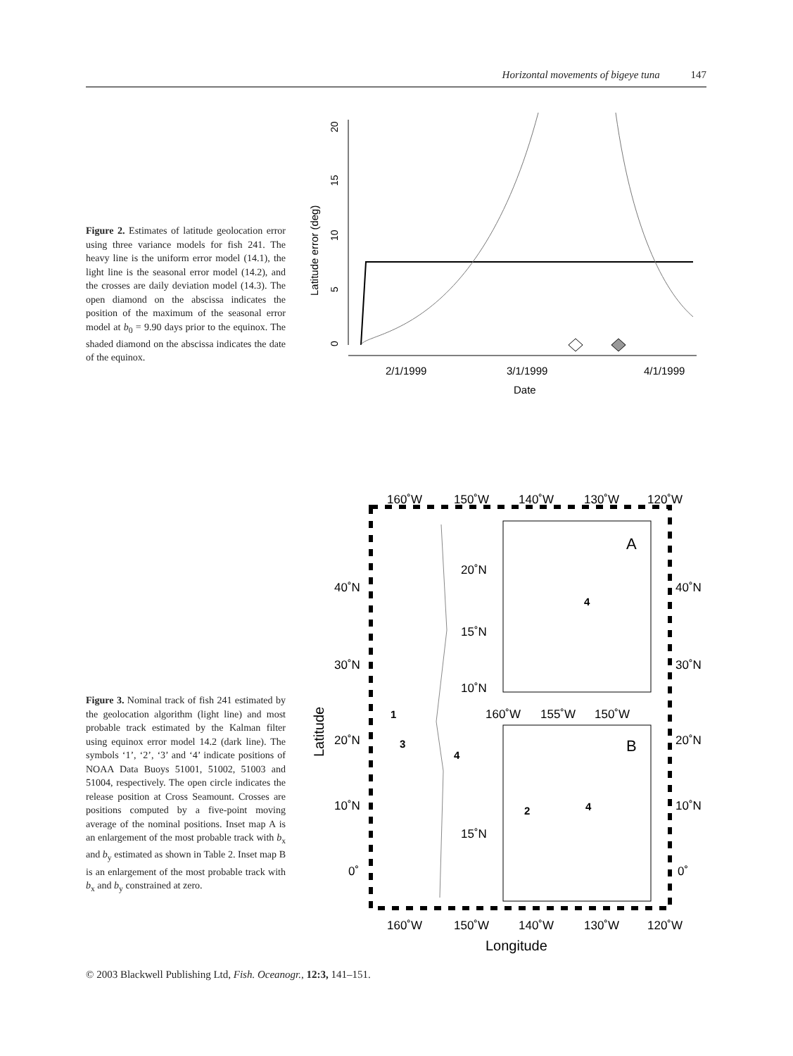Horizontal movements of bigeye tuna 147
Figure 2. Estimates of latitude geolocation error using three variance models for fish 241. The heavy line is the uniform error model (14.1), the light line is the seasonal error model (14.2), and the crosses are daily deviation model (14.3). The open diamond on the abscissa indicates the position of the maximum of the seasonal error model at b<sub>0</sub> = 9.90 days prior to the equinox. The shaded diamond on the abscissa indicates the date of the equinox.
0
5
10
15
20
Latitude error (deg)
2/1/1999
3/1/1999
4/1/1999
Date
Figure 3. Nominal track of fish 241 estimated by the geolocation algorithm (light line) and most probable track estimated by the Kalman filter using equinox error model 14.2 (dark line). The symbols ‘1’, ‘2’, ‘3’ and ‘4’ indicate positions of NOAA Data Buoys 51001, 51002, 51003 and 51004, respectively. The open circle indicates the release position at Cross Seamount. Crosses are positions computed by a five-point moving average of the nominal positions. Inset map A is an enlargement of the most probable track with b<sub>x</sub> and b<sub>y</sub> estimated as shown in Table 2. Inset map B is an enlargement of the most probable track with b<sub>x</sub> and b<sub>y</sub> constrained at zero.
160˚W
150˚W
140˚W
130˚W
120˚W
40˚N
40˚N
30˚N
30˚N
20˚N
20˚N
10˚N
10˚N
0˚
0˚
Latitude
160˚W
150˚W
140˚W
130˚W
120˚W
Longitude
1
3
4
A
4
20˚N
15˚N
10˚N
160˚W
155˚W
150˚W
B
2
4
15˚N
© 2003 Blackwell Publishing Ltd, Fish. Oceanogr., 12:3, 141–151.